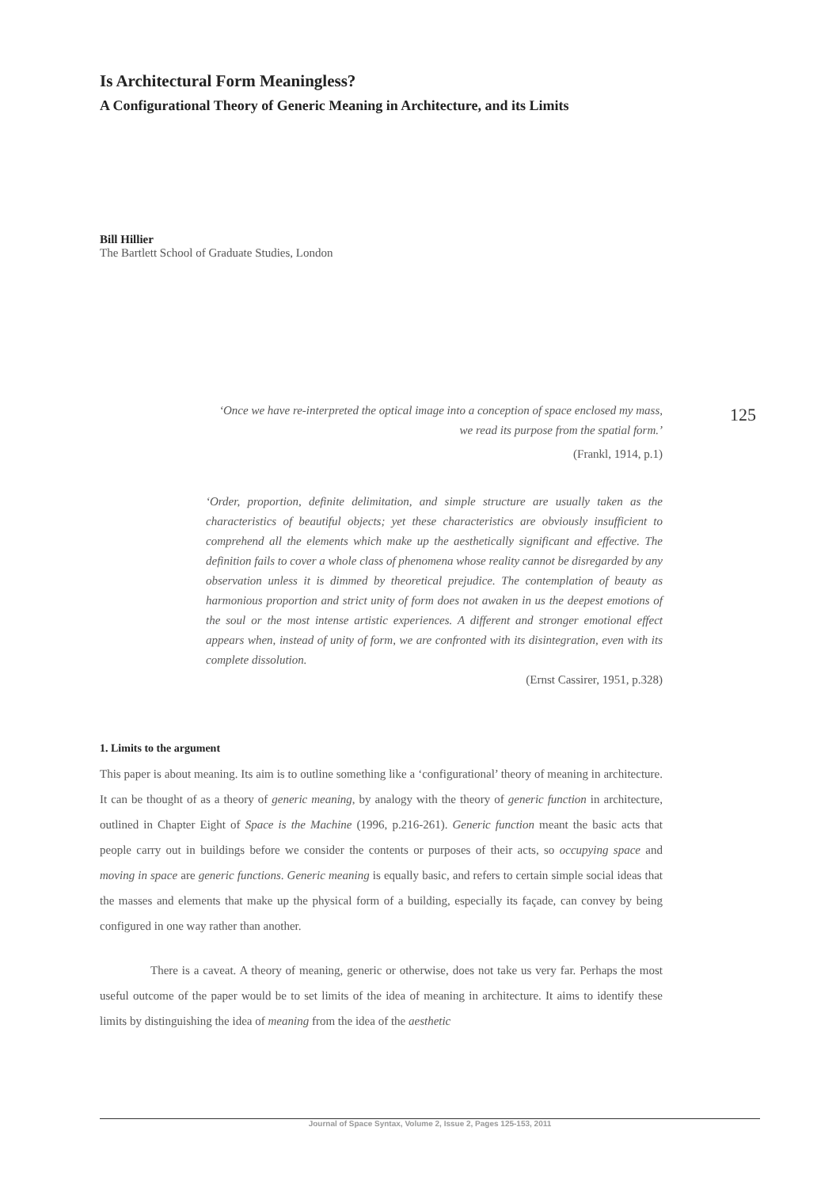125
Is Architectural Form Meaningless?
A Configurational Theory of Generic Meaning in Architecture, and its Limits
Bill Hillier
The Bartlett School of Graduate Studies, London
‘Once we have re-interpreted the optical image into a conception of space enclosed my mass, we read its purpose from the spatial form.’
(Frankl, 1914, p.1)
‘Order, proportion, definite delimitation, and simple structure are usually taken as the characteristics of beautiful objects; yet these characteristics are obviously insufficient to comprehend all the elements which make up the aesthetically significant and effective. The definition fails to cover a whole class of phenomena whose reality cannot be disregarded by any observation unless it is dimmed by theoretical prejudice. The contemplation of beauty as harmonious proportion and strict unity of form does not awaken in us the deepest emotions of the soul or the most intense artistic experiences. A different and stronger emotional effect appears when, instead of unity of form, we are confronted with its disintegration, even with its complete dissolution.
(Ernst Cassirer, 1951, p.328)
1. Limits to the argument
This paper is about meaning. Its aim is to outline something like a ‘configurational’ theory of meaning in architecture. It can be thought of as a theory of generic meaning, by analogy with the theory of generic function in architecture, outlined in Chapter Eight of Space is the Machine (1996, p.216-261). Generic function meant the basic acts that people carry out in buildings before we consider the contents or purposes of their acts, so occupying space and moving in space are generic functions. Generic meaning is equally basic, and refers to certain simple social ideas that the masses and elements that make up the physical form of a building, especially its façade, can convey by being configured in one way rather than another.
There is a caveat. A theory of meaning, generic or otherwise, does not take us very far. Perhaps the most useful outcome of the paper would be to set limits of the idea of meaning in architecture. It aims to identify these limits by distinguishing the idea of meaning from the idea of the aesthetic
Journal of Space Syntax, Volume 2, Issue 2, Pages 125-153, 2011